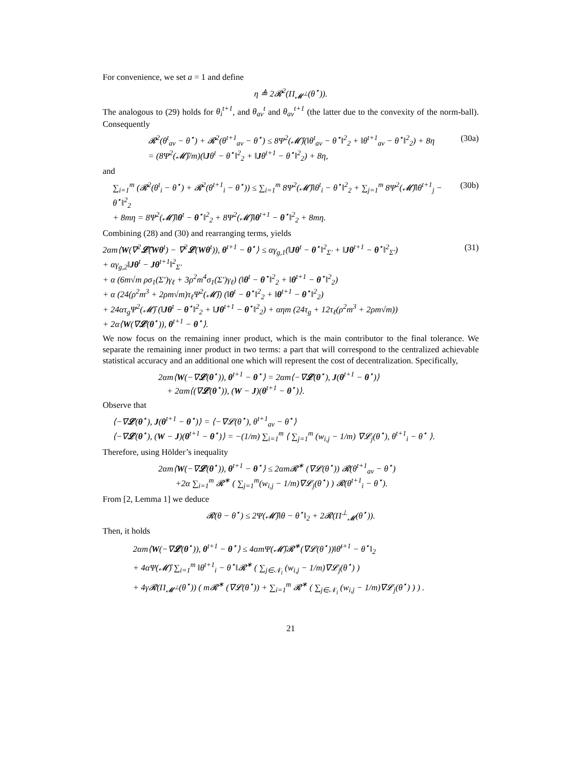For convenience, we set a = 1 and define
η ≜ 2𝓡<sup>2</sup>(Π<sub>𝓜<sup>⊥</sup></sub>(θ<sup>⋆</sup>)).
The analogous to (29) holds for θ<sub>i</sub><sup>t+1</sup>, and θ<sub>av</sub><sup>t</sup> and θ<sub>av</sub><sup>t+1</sup> (the latter due to the convexity of the norm-ball). Consequently
𝓡<sup>2</sup>(θ<sup>t</sup><sub>av</sub> − θ<sup>⋆</sup>) + 𝓡<sup>2</sup>(θ<sup>t+1</sup><sub>av</sub> − θ<sup>⋆</sup>) ≤ 8Ψ<sup>2</sup>(𝓜̄)(‖θ<sup>t</sup><sub>av</sub> − θ<sup>⋆</sup>‖<sup>2</sup><sub>2</sub> + ‖θ<sup>t+1</sup><sub>av</sub> − θ<sup>⋆</sup>‖<sup>2</sup><sub>2</sub>) + 8η
= (8Ψ<sup>2</sup>(𝓜̄)/m)(‖Jθ<sup>t</sup> − θ<sup>⋆</sup>‖<sup>2</sup><sub>2</sub> + ‖Jθ<sup>t+1</sup> − θ<sup>⋆</sup>‖<sup>2</sup><sub>2</sub>) + 8η,
(30a)
and
∑<sub>i=1</sub><sup>m</sup> (𝓡<sup>2</sup>(θ<sup>t</sup><sub>i</sub> − θ<sup>⋆</sup>) + 𝓡<sup>2</sup>(θ<sup>t+1</sup><sub>i</sub> − θ<sup>⋆</sup>)) ≤ ∑<sub>i=1</sub><sup>m</sup> 8Ψ<sup>2</sup>(𝓜̄)‖θ<sup>t</sup><sub>i</sub> − θ<sup>⋆</sup>‖<sup>2</sup><sub>2</sub> + ∑<sub>j=1</sub><sup>m</sup> 8Ψ<sup>2</sup>(𝓜̄)‖θ<sup>t+1</sup><sub>j</sub> − θ<sup>⋆</sup>‖<sup>2</sup><sub>2</sub>
+ 8mη = 8Ψ<sup>2</sup>(𝓜̄)‖θ<sup>t</sup> − θ<sup>⋆</sup>‖<sup>2</sup><sub>2</sub> + 8Ψ<sup>2</sup>(𝓜̄)‖θ<sup>t+1</sup> − θ<sup>⋆</sup>‖<sup>2</sup><sub>2</sub> + 8mη.
(30b)
Combining (28) and (30) and rearranging terms, yields
2αm⟨W(∇<sup>2</sup>𝓛̄(Wθ<sup>t</sup>) − ∇<sup>2</sup>𝓛(Wθ<sup>t</sup>)), θ<sup>t+1</sup> − θ<sup>⋆</sup>⟩ ≤ αγ<sub>g,1</sub>(‖Jθ<sup>t</sup> − θ<sup>⋆</sup>‖<sup>2</sup><sub>Σ′</sub> + ‖Jθ<sup>t+1</sup> − θ<sup>⋆</sup>‖<sup>2</sup><sub>Σ′</sub>)
+ αγ<sub>g,2</sub>‖Jθ<sup>t</sup> − Jθ<sup>t+1</sup>‖<sup>2</sup><sub>Σ′</sub>
+ α (6m√m ρσ<sub>1</sub>(Σ′)γ<sub>ℓ</sub> + 3ρ<sup>2</sup>m<sup>4</sup>σ<sub>1</sub>(Σ′)γ<sub>ℓ</sub>) (‖θ<sup>t</sup> − θ<sup>⋆</sup>‖<sup>2</sup><sub>2</sub> + ‖θ<sup>t+1</sup> − θ<sup>⋆</sup>‖<sup>2</sup><sub>2</sub>)
+ α (24(ρ<sup>2</sup>m<sup>3</sup> + 2ρm√m)τ<sub>ℓ</sub>Ψ<sup>2</sup>(𝓜̄)) (‖θ<sup>t</sup> − θ<sup>⋆</sup>‖<sup>2</sup><sub>2</sub> + ‖θ<sup>t+1</sup> − θ<sup>⋆</sup>‖<sup>2</sup><sub>2</sub>)
+ 24ατ<sub>g</sub>Ψ<sup>2</sup>(𝓜̄) (‖Jθ<sup>t</sup> − θ<sup>⋆</sup>‖<sup>2</sup><sub>2</sub> + ‖Jθ<sup>t+1</sup> − θ<sup>⋆</sup>‖<sup>2</sup><sub>2</sub>) + αηm (24τ<sub>g</sub> + 12τ<sub>ℓ</sub>(ρ<sup>2</sup>m<sup>3</sup> + 2ρm√m))
+ 2α⟨W(∇𝓛(θ<sup>⋆</sup>)), θ<sup>t+1</sup> − θ<sup>⋆</sup>⟩.
(31)
We now focus on the remaining inner product, which is the main contributor to the final tolerance. We separate the remaining inner product in two terms: a part that will correspond to the centralized achievable statistical accuracy and an additional one which will represent the cost of decentralization. Specifically,
2αm⟨W(−∇𝓛(θ<sup>⋆</sup>)), θ<sup>t+1</sup> − θ<sup>⋆</sup>⟩ = 2αm⟨−∇𝓛(θ<sup>⋆</sup>), J(θ<sup>t+1</sup> − θ<sup>⋆</sup>)⟩
+ 2αm⟨(∇𝓛(θ<sup>⋆</sup>)), (W − J)(θ<sup>t+1</sup> − θ<sup>⋆</sup>)⟩.
Observe that
⟨−∇𝓛(θ<sup>⋆</sup>), J(θ<sup>t+1</sup> − θ<sup>⋆</sup>)⟩ = ⟨−∇𝓛(θ<sup>⋆</sup>), θ<sup>t+1</sup><sub>av</sub> − θ<sup>⋆</sup>⟩
⟨−∇𝓛(θ<sup>⋆</sup>), (W − J)(θ<sup>t+1</sup> − θ<sup>⋆</sup>)⟩ = −(1/m) ∑<sub>i=1</sub><sup>m</sup> ⟨ ∑<sub>j=1</sub><sup>m</sup> (w<sub>i,j</sub> − 1/m) ∇𝓛<sub>j</sub>(θ<sup>⋆</sup>), θ<sup>t+1</sup><sub>i</sub> − θ<sup>⋆</sup> ⟩.
Therefore, using Hölder’s inequality
2αm⟨W(−∇𝓛(θ<sup>⋆</sup>)), θ<sup>t+1</sup> − θ<sup>⋆</sup>⟩ ≤ 2αm𝓡<sup>∗</sup> (∇𝓛(θ<sup>⋆</sup>)) 𝓡(θ<sup>t+1</sup><sub>av</sub> − θ<sup>⋆</sup>)
+2α ∑<sub>i=1</sub><sup>m</sup> 𝓡<sup>∗</sup> ( ∑<sub>j=1</sub><sup>m</sup>(w<sub>i,j</sub> − 1/m)∇𝓛<sub>j</sub>(θ<sup>⋆</sup>) ) 𝓡(θ<sup>t+1</sup><sub>i</sub> − θ<sup>⋆</sup>).
From [2, Lemma 1] we deduce
𝓡(θ − θ<sup>⋆</sup>) ≤ 2Ψ(𝓜̄)‖θ − θ<sup>⋆</sup>‖<sub>2</sub> + 2𝓡(Π<sup>⊥</sup><sub>𝓜</sub>(θ<sup>⋆</sup>)).
Then, it holds
2αm⟨W(−∇𝓛(θ<sup>⋆</sup>)), θ<sup>t+1</sup> − θ<sup>⋆</sup>⟩ ≤ 4αmΨ(𝓜̄)𝓡<sup>∗</sup>(∇𝓛(θ<sup>⋆</sup>))‖θ̄<sup>t+1</sup> − θ<sup>⋆</sup>‖<sub>2</sub>
+ 4αΨ(𝓜̄) ∑<sub>i=1</sub><sup>m</sup> ‖θ<sup>t+1</sup><sub>i</sub> − θ<sup>⋆</sup>‖𝓡<sup>∗</sup> ( ∑<sub>j∈𝒩<sub>i</sub></sub> (w<sub>i,j</sub> − 1/m)∇𝓛<sub>j</sub>(θ<sup>⋆</sup>) )
+ 4γ𝓡(Π<sub>𝓜<sup>⊥</sup></sub>(θ<sup>⋆</sup>)) ( m𝓡<sup>∗</sup> (∇𝓛(θ<sup>⋆</sup>)) + ∑<sub>i=1</sub><sup>m</sup> 𝓡<sup>∗</sup> ( ∑<sub>j∈𝒩<sub>i</sub></sub> (w<sub>i,j</sub> − 1/m)∇𝓛<sub>j</sub>(θ<sup>⋆</sup>) ) ) .
21